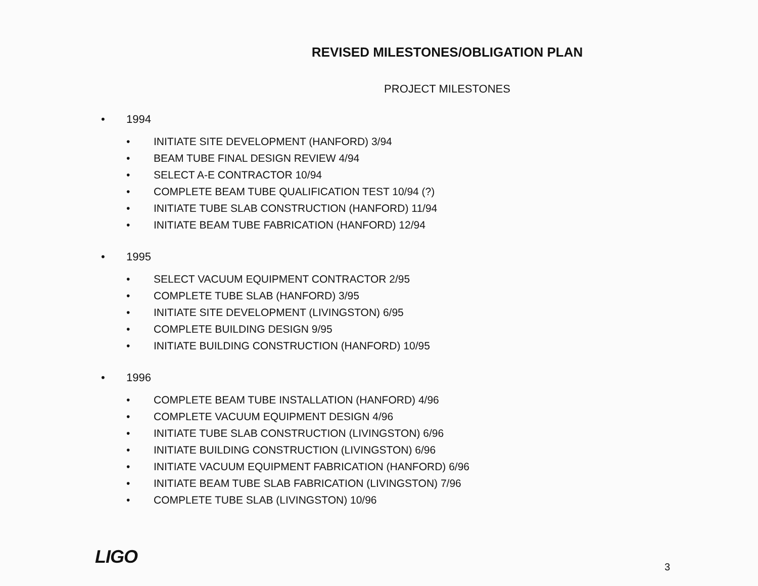REVISED MILESTONES/OBLIGATION PLAN
PROJECT MILESTONES
• 1994
• INITIATE SITE DEVELOPMENT (HANFORD) 3/94
• BEAM TUBE FINAL DESIGN REVIEW 4/94
• SELECT A-E CONTRACTOR 10/94
• COMPLETE BEAM TUBE QUALIFICATION TEST 10/94 (?)
• INITIATE TUBE SLAB CONSTRUCTION (HANFORD) 11/94
• INITIATE BEAM TUBE FABRICATION (HANFORD) 12/94
• 1995
• SELECT VACUUM EQUIPMENT CONTRACTOR 2/95
• COMPLETE TUBE SLAB (HANFORD) 3/95
• INITIATE SITE DEVELOPMENT (LIVINGSTON) 6/95
• COMPLETE BUILDING DESIGN 9/95
• INITIATE BUILDING CONSTRUCTION (HANFORD) 10/95
• 1996
• COMPLETE BEAM TUBE INSTALLATION (HANFORD) 4/96
• COMPLETE VACUUM EQUIPMENT DESIGN 4/96
• INITIATE TUBE SLAB CONSTRUCTION (LIVINGSTON) 6/96
• INITIATE BUILDING CONSTRUCTION (LIVINGSTON) 6/96
• INITIATE VACUUM EQUIPMENT FABRICATION (HANFORD) 6/96
• INITIATE BEAM TUBE SLAB FABRICATION (LIVINGSTON) 7/96
• COMPLETE TUBE SLAB (LIVINGSTON) 10/96
LIGO 3